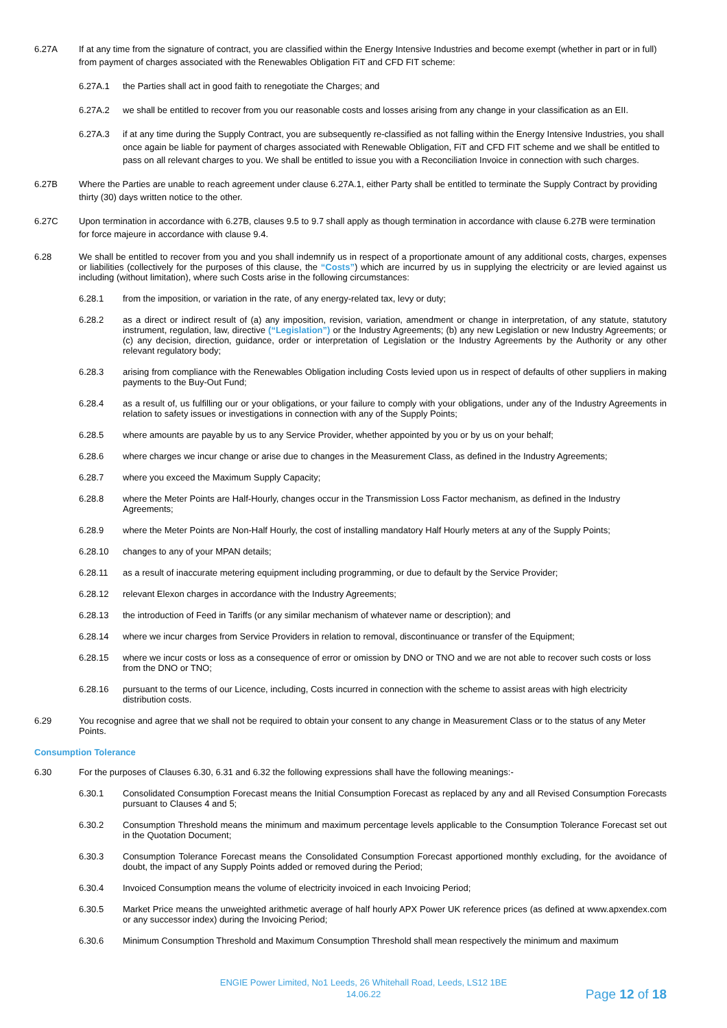6.27A If at any time from the signature of contract, you are classified within the Energy Intensive Industries and become exempt (whether in part or in full) from payment of charges associated with the Renewables Obligation FiT and CFD FIT scheme:
6.27A.1 the Parties shall act in good faith to renegotiate the Charges; and
6.27A.2 we shall be entitled to recover from you our reasonable costs and losses arising from any change in your classification as an EII.
6.27A.3 if at any time during the Supply Contract, you are subsequently re-classified as not falling within the Energy Intensive Industries, you shall once again be liable for payment of charges associated with Renewable Obligation, FiT and CFD FIT scheme and we shall be entitled to pass on all relevant charges to you. We shall be entitled to issue you with a Reconciliation Invoice in connection with such charges.
6.27B Where the Parties are unable to reach agreement under clause 6.27A.1, either Party shall be entitled to terminate the Supply Contract by providing thirty (30) days written notice to the other.
6.27C Upon termination in accordance with 6.27B, clauses 9.5 to 9.7 shall apply as though termination in accordance with clause 6.27B were termination for force majeure in accordance with clause 9.4.
6.28 We shall be entitled to recover from you and you shall indemnify us in respect of a proportionate amount of any additional costs, charges, expenses or liabilities (collectively for the purposes of this clause, the “Costs”) which are incurred by us in supplying the electricity or are levied against us including (without limitation), where such Costs arise in the following circumstances:
6.28.1 from the imposition, or variation in the rate, of any energy-related tax, levy or duty;
6.28.2 as a direct or indirect result of (a) any imposition, revision, variation, amendment or change in interpretation, of any statute, statutory instrument, regulation, law, directive (“Legislation”) or the Industry Agreements; (b) any new Legislation or new Industry Agreements; or (c) any decision, direction, guidance, order or interpretation of Legislation or the Industry Agreements by the Authority or any other relevant regulatory body;
6.28.3 arising from compliance with the Renewables Obligation including Costs levied upon us in respect of defaults of other suppliers in making payments to the Buy-Out Fund;
6.28.4 as a result of, us fulfilling our or your obligations, or your failure to comply with your obligations, under any of the Industry Agreements in relation to safety issues or investigations in connection with any of the Supply Points;
6.28.5 where amounts are payable by us to any Service Provider, whether appointed by you or by us on your behalf;
6.28.6 where charges we incur change or arise due to changes in the Measurement Class, as defined in the Industry Agreements;
6.28.7 where you exceed the Maximum Supply Capacity;
6.28.8 where the Meter Points are Half-Hourly, changes occur in the Transmission Loss Factor mechanism, as defined in the Industry Agreements;
6.28.9 where the Meter Points are Non-Half Hourly, the cost of installing mandatory Half Hourly meters at any of the Supply Points;
6.28.10 changes to any of your MPAN details;
6.28.11 as a result of inaccurate metering equipment including programming, or due to default by the Service Provider;
6.28.12 relevant Elexon charges in accordance with the Industry Agreements;
6.28.13 the introduction of Feed in Tariffs (or any similar mechanism of whatever name or description); and
6.28.14 where we incur charges from Service Providers in relation to removal, discontinuance or transfer of the Equipment;
6.28.15 where we incur costs or loss as a consequence of error or omission by DNO or TNO and we are not able to recover such costs or loss from the DNO or TNO;
6.28.16 pursuant to the terms of our Licence, including, Costs incurred in connection with the scheme to assist areas with high electricity distribution costs.
6.29 You recognise and agree that we shall not be required to obtain your consent to any change in Measurement Class or to the status of any Meter Points.
Consumption Tolerance
6.30 For the purposes of Clauses 6.30, 6.31 and 6.32 the following expressions shall have the following meanings:-
6.30.1 Consolidated Consumption Forecast means the Initial Consumption Forecast as replaced by any and all Revised Consumption Forecasts pursuant to Clauses 4 and 5;
6.30.2 Consumption Threshold means the minimum and maximum percentage levels applicable to the Consumption Tolerance Forecast set out in the Quotation Document;
6.30.3 Consumption Tolerance Forecast means the Consolidated Consumption Forecast apportioned monthly excluding, for the avoidance of doubt, the impact of any Supply Points added or removed during the Period;
6.30.4 Invoiced Consumption means the volume of electricity invoiced in each Invoicing Period;
6.30.5 Market Price means the unweighted arithmetic average of half hourly APX Power UK reference prices (as defined at www.apxendex.com or any successor index) during the Invoicing Period;
6.30.6 Minimum Consumption Threshold and Maximum Consumption Threshold shall mean respectively the minimum and maximum
ENGIE Power Limited, No1 Leeds, 26 Whitehall Road, Leeds, LS12 1BE
14.06.22
Page 12 of 18